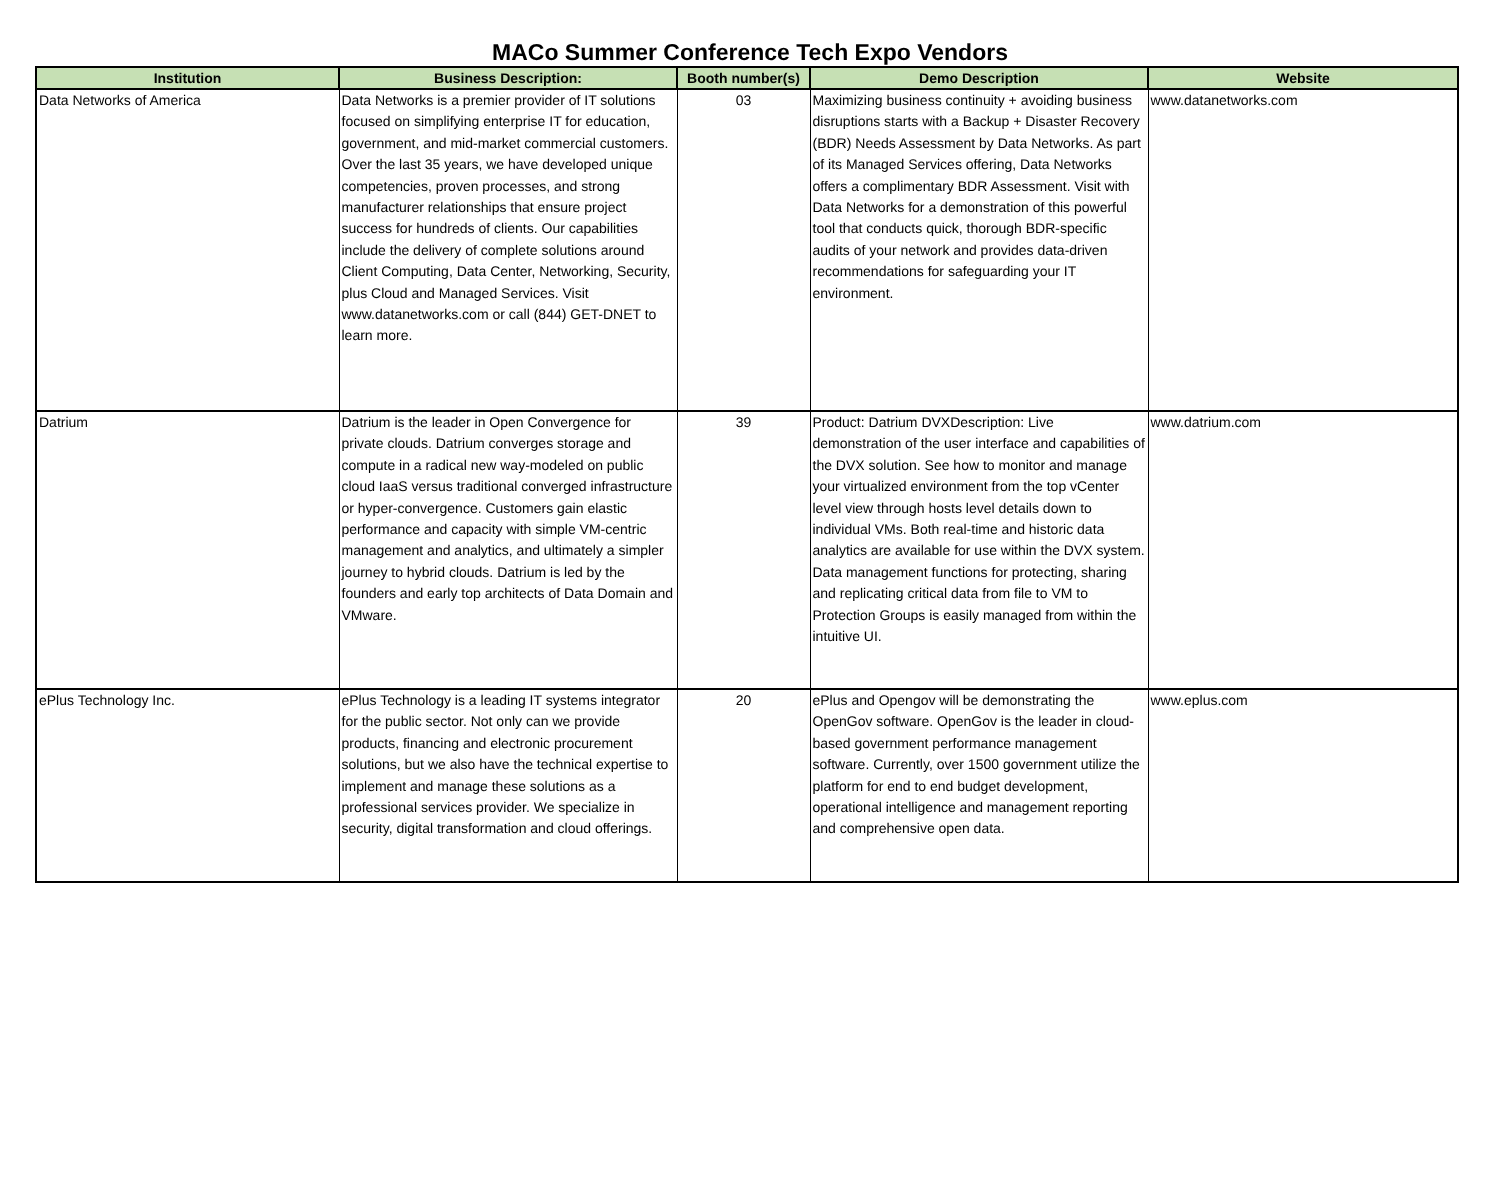MACo Summer Conference Tech Expo Vendors
| Institution | Business Description: | Booth number(s) | Demo Description | Website |
| --- | --- | --- | --- | --- |
| Data Networks of America | Data Networks is a premier provider of IT solutions focused on simplifying enterprise IT for education, government, and mid-market commercial customers. Over the last 35 years, we have developed unique competencies, proven processes, and strong manufacturer relationships that ensure project success for hundreds of clients. Our capabilities include the delivery of complete solutions around Client Computing, Data Center, Networking, Security, plus Cloud and Managed Services. Visit www.datanetworks.com or call (844) GET-DNET to learn more. | 03 | Maximizing business continuity + avoiding business disruptions starts with a Backup + Disaster Recovery (BDR) Needs Assessment by Data Networks. As part of its Managed Services offering, Data Networks offers a complimentary BDR Assessment. Visit with Data Networks for a demonstration of this powerful tool that conducts quick, thorough BDR-specific audits of your network and provides data-driven recommendations for safeguarding your IT environment. | www.datanetworks.com |
| Datrium | Datrium is the leader in Open Convergence for private clouds. Datrium converges storage and compute in a radical new way-modeled on public cloud IaaS versus traditional converged infrastructure or hyper-convergence. Customers gain elastic performance and capacity with simple VM-centric management and analytics, and ultimately a simpler journey to hybrid clouds. Datrium is led by the founders and early top architects of Data Domain and VMware. | 39 | Product: Datrium DVXDescription: Live demonstration of the user interface and capabilities of the DVX solution. See how to monitor and manage your virtualized environment from the top vCenter level view through hosts level details down to individual VMs. Both real-time and historic data analytics are available for use within the DVX system. Data management functions for protecting, sharing and replicating critical data from file to VM to Protection Groups is easily managed from within the intuitive UI. | www.datrium.com |
| ePlus Technology Inc. | ePlus Technology is a leading IT systems integrator for the public sector. Not only can we provide products, financing and electronic procurement solutions, but we also have the technical expertise to implement and manage these solutions as a professional services provider. We specialize in security, digital transformation and cloud offerings. | 20 | ePlus and Opengov will be demonstrating the OpenGov software. OpenGov is the leader in cloud-based government performance management software. Currently, over 1500 government utilize the platform for end to end budget development, operational intelligence and management reporting and comprehensive open data. | www.eplus.com |